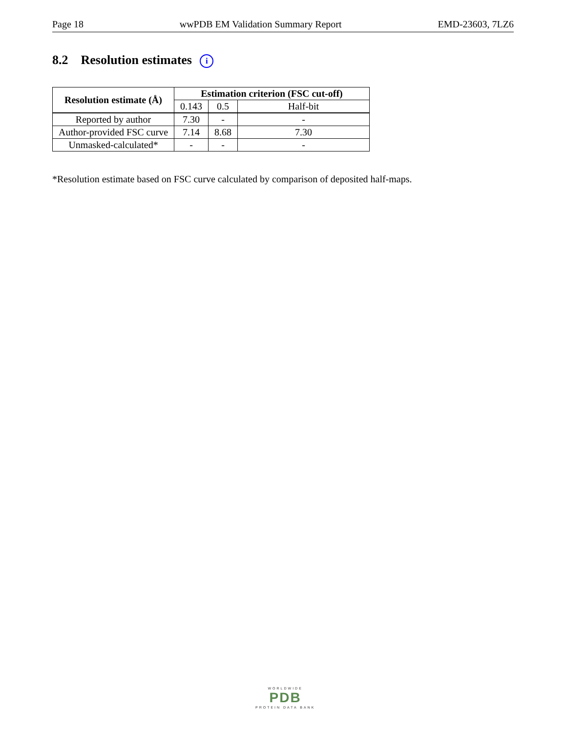Page 18 wwPDB EM Validation Summary Report EMD-23603, 7LZ6
8.2 Resolution estimates i
| Resolution estimate (Å) | Estimation criterion (FSC cut-off) | | |
| --- | --- | --- | --- |
| | 0.143 | 0.5 | Half-bit |
| Reported by author | 7.30 | - | - |
| Author-provided FSC curve | 7.14 | 8.68 | 7.30 |
| Unmasked-calculated* | - | - | - |
*Resolution estimate based on FSC curve calculated by comparison of deposited half-maps.
WORLDWIDE
PDB
PROTEIN DATA BANK